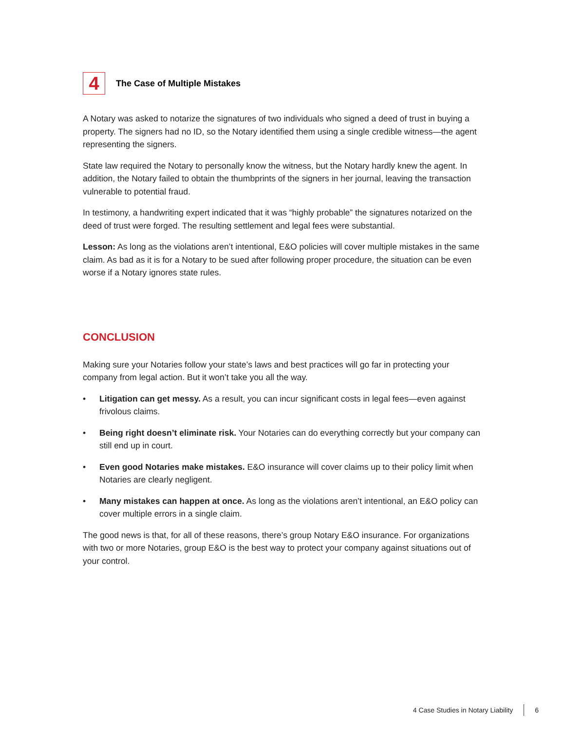4
The Case of Multiple Mistakes
A Notary was asked to notarize the signatures of two individuals who signed a deed of trust in buying a property. The signers had no ID, so the Notary identified them using a single credible witness—the agent representing the signers.
State law required the Notary to personally know the witness, but the Notary hardly knew the agent. In addition, the Notary failed to obtain the thumbprints of the signers in her journal, leaving the transaction vulnerable to potential fraud.
In testimony, a handwriting expert indicated that it was “highly probable” the signatures notarized on the deed of trust were forged. The resulting settlement and legal fees were substantial.
Lesson: As long as the violations aren’t intentional, E&O policies will cover multiple mistakes in the same claim. As bad as it is for a Notary to be sued after following proper procedure, the situation can be even worse if a Notary ignores state rules.
CONCLUSION
Making sure your Notaries follow your state’s laws and best practices will go far in protecting your company from legal action. But it won’t take you all the way.
• Litigation can get messy. As a result, you can incur significant costs in legal fees—even against frivolous claims.
• Being right doesn’t eliminate risk. Your Notaries can do everything correctly but your company can still end up in court.
• Even good Notaries make mistakes. E&O insurance will cover claims up to their policy limit when Notaries are clearly negligent.
• Many mistakes can happen at once. As long as the violations aren’t intentional, an E&O policy can cover multiple errors in a single claim.
The good news is that, for all of these reasons, there’s group Notary E&O insurance. For organizations with two or more Notaries, group E&O is the best way to protect your company against situations out of your control.
4 Case Studies in Notary Liability 6